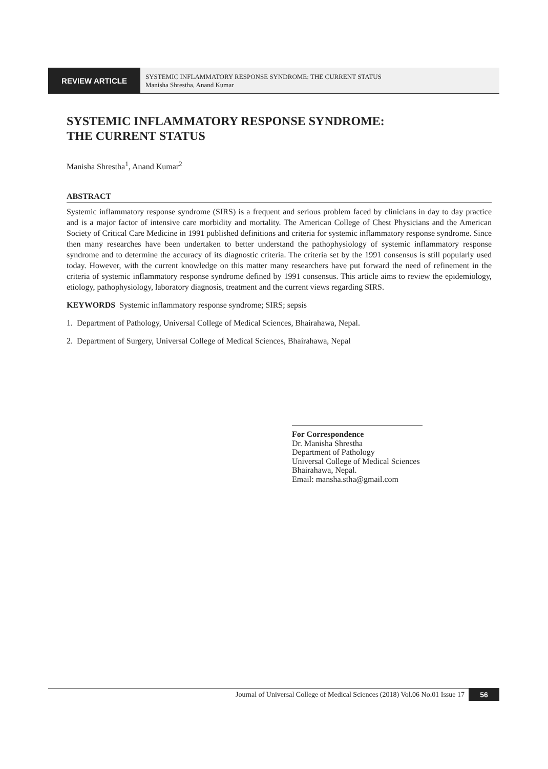REVIEW ARTICLE
SYSTEMIC INFLAMMATORY RESPONSE SYNDROME: THE CURRENT STATUS
Manisha Shrestha, Anand Kumar
SYSTEMIC INFLAMMATORY RESPONSE SYNDROME:
THE CURRENT STATUS
Manisha Shrestha<sup>1</sup>, Anand Kumar<sup>2</sup>
ABSTRACT
Systemic inflammatory response syndrome (SIRS) is a frequent and serious problem faced by clinicians in day to day practice and is a major factor of intensive care morbidity and mortality. The American College of Chest Physicians and the American Society of Critical Care Medicine in 1991 published definitions and criteria for systemic inflammatory response syndrome. Since then many researches have been undertaken to better understand the pathophysiology of systemic inflammatory response syndrome and to determine the accuracy of its diagnostic criteria. The criteria set by the 1991 consensus is still popularly used today. However, with the current knowledge on this matter many researchers have put forward the need of refinement in the criteria of systemic inflammatory response syndrome defined by 1991 consensus. This article aims to review the epidemiology, etiology, pathophysiology, laboratory diagnosis, treatment and the current views regarding SIRS.
KEYWORDS Systemic inflammatory response syndrome; SIRS; sepsis
1. Department of Pathology, Universal College of Medical Sciences, Bhairahawa, Nepal.
2. Department of Surgery, Universal College of Medical Sciences, Bhairahawa, Nepal
For Correspondence
Dr. Manisha Shrestha
Department of Pathology
Universal College of Medical Sciences
Bhairahawa, Nepal.
Email: mansha.stha@gmail.com
Journal of Universal College of Medical Sciences (2018) Vol.06 No.01 Issue 17 56